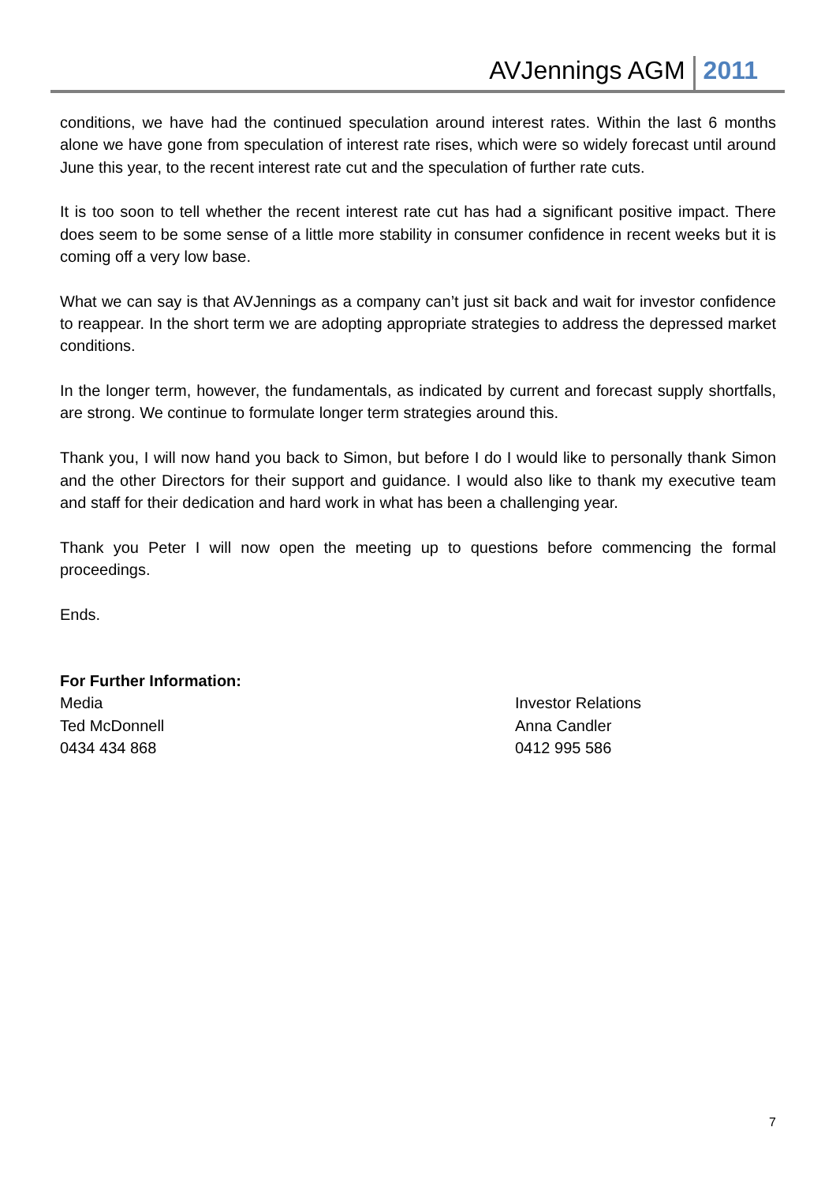AVJennings AGM 2011
conditions, we have had the continued speculation around interest rates. Within the last 6 months alone we have gone from speculation of interest rate rises, which were so widely forecast until around June this year, to the recent interest rate cut and the speculation of further rate cuts.
It is too soon to tell whether the recent interest rate cut has had a significant positive impact. There does seem to be some sense of a little more stability in consumer confidence in recent weeks but it is coming off a very low base.
What we can say is that AVJennings as a company can’t just sit back and wait for investor confidence to reappear. In the short term we are adopting appropriate strategies to address the depressed market conditions.
In the longer term, however, the fundamentals, as indicated by current and forecast supply shortfalls, are strong. We continue to formulate longer term strategies around this.
Thank you, I will now hand you back to Simon, but before I do I would like to personally thank Simon and the other Directors for their support and guidance. I would also like to thank my executive team and staff for their dedication and hard work in what has been a challenging year.
Thank you Peter I will now open the meeting up to questions before commencing the formal proceedings.
Ends.
For Further Information:
Media
Ted McDonnell
0434 434 868
Investor Relations
Anna Candler
0412 995 586
7